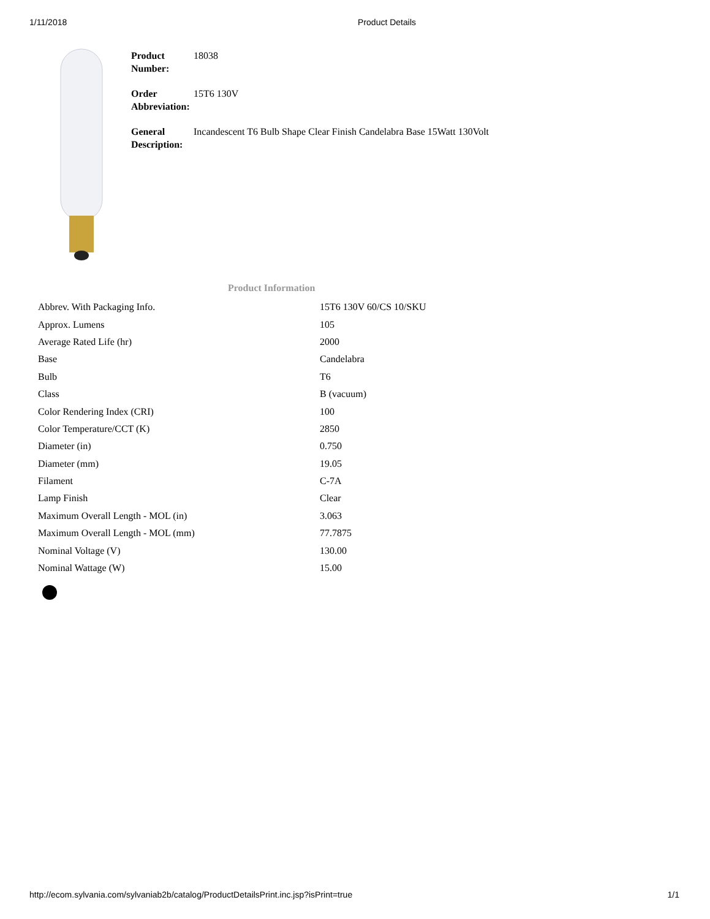1/11/2018 Product Details
| Product Number: | 18038 |
| Order Abbreviation: | 15T6 130V |
| General Description: | Incandescent T6 Bulb Shape Clear Finish Candelabra Base 15Watt 130Volt |
Product Information
| Abbrev. With Packaging Info. | 15T6 130V 60/CS 10/SKU |
| Approx. Lumens | 105 |
| Average Rated Life (hr) | 2000 |
| Base | Candelabra |
| Bulb | T6 |
| Class | B (vacuum) |
| Color Rendering Index (CRI) | 100 |
| Color Temperature/CCT (K) | 2850 |
| Diameter (in) | 0.750 |
| Diameter (mm) | 19.05 |
| Filament | C-7A |
| Lamp Finish | Clear |
| Maximum Overall Length - MOL (in) | 3.063 |
| Maximum Overall Length - MOL (mm) | 77.7875 |
| Nominal Voltage (V) | 130.00 |
| Nominal Wattage (W) | 15.00 |
http://ecom.sylvania.com/sylvaniab2b/catalog/ProductDetailsPrint.inc.jsp?isPrint=true 1/1